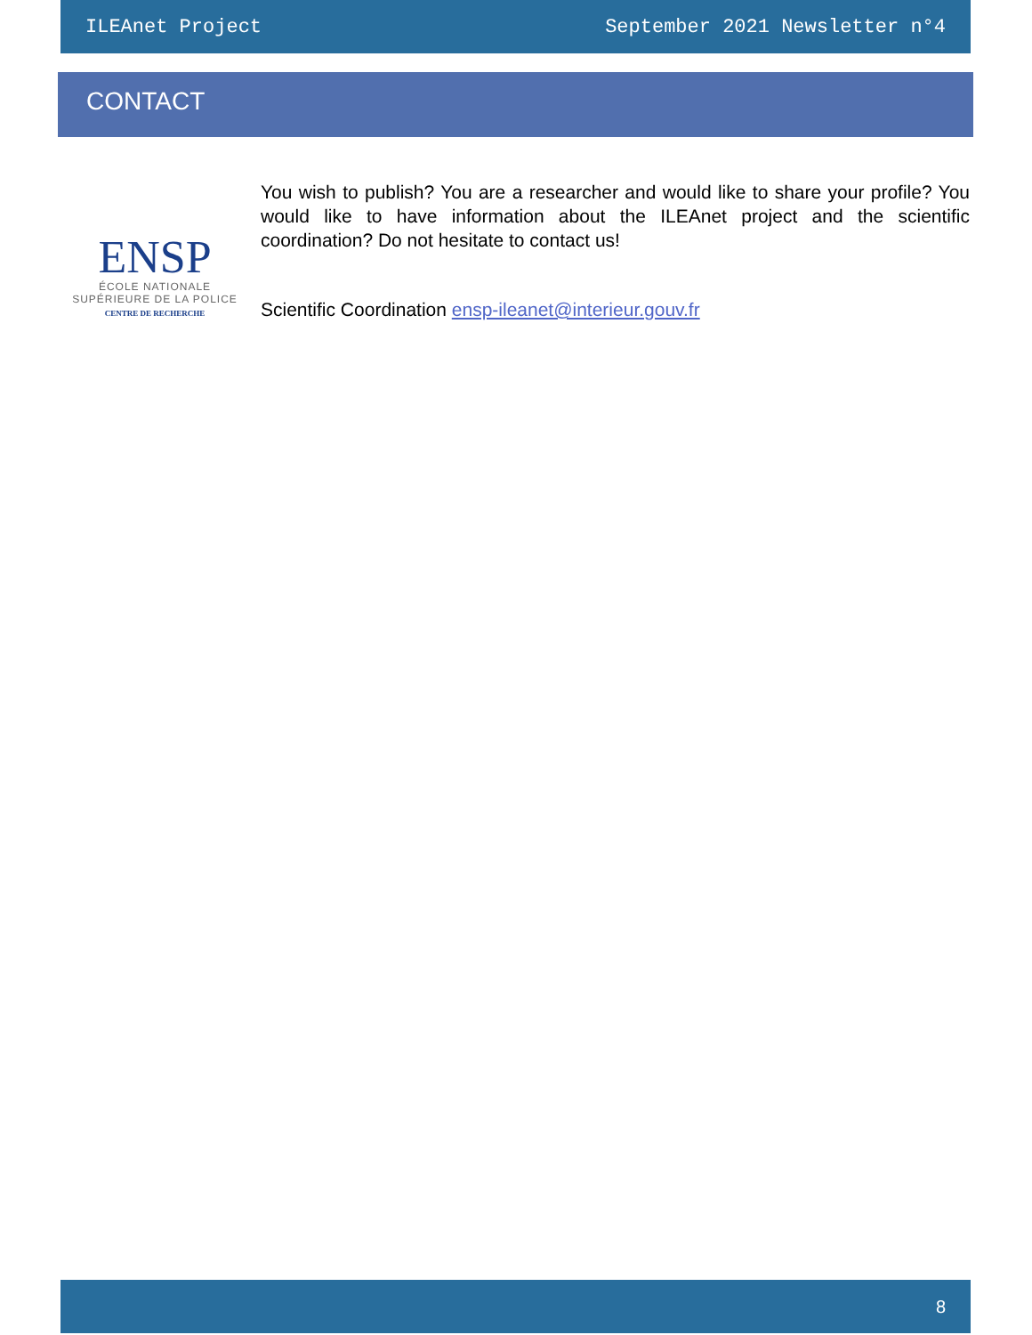ILEAnet Project September 2021 Newsletter n°4
CONTACT
ENSP
ÉCOLE NATIONALE
SUPÉRIEURE DE LA POLICE
CENTRE DE RECHERCHE
You wish to publish? You are a researcher and would like to share your profile? You would like to have information about the ILEAnet project and the scientific coordination? Do not hesitate to contact us!
Scientific Coordination ensp-ileanet@interieur.gouv.fr
8